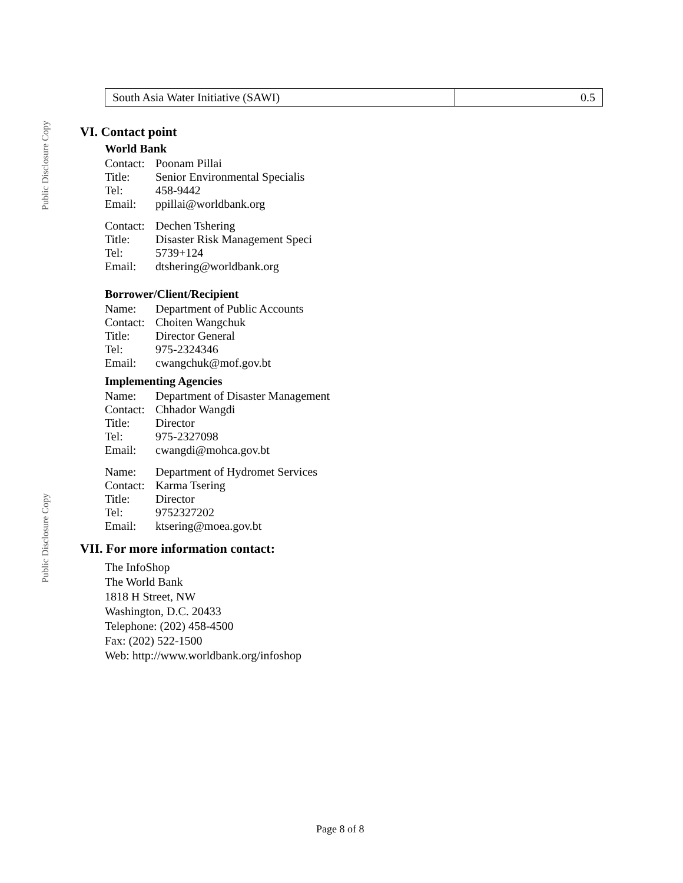Public Disclosure Copy
Public Disclosure Copy
| South Asia Water Initiative (SAWI) | 0.5 |
VI. Contact point
World Bank
Contact: Poonam Pillai
Title: Senior Environmental Specialis
Tel: 458-9442
Email: ppillai@worldbank.org
Contact: Dechen Tshering
Title: Disaster Risk Management Speci
Tel: 5739+124
Email: dtshering@worldbank.org
Borrower/Client/Recipient
Name: Department of Public Accounts
Contact: Choiten Wangchuk
Title: Director General
Tel: 975-2324346
Email: cwangchuk@mof.gov.bt
Implementing Agencies
Name: Department of Disaster Management
Contact: Chhador Wangdi
Title: Director
Tel: 975-2327098
Email: cwangdi@mohca.gov.bt
Name: Department of Hydromet Services
Contact: Karma Tsering
Title: Director
Tel: 9752327202
Email: ktsering@moea.gov.bt
VII. For more information contact:
The InfoShop
The World Bank
1818 H Street, NW
Washington, D.C. 20433
Telephone: (202) 458-4500
Fax: (202) 522-1500
Web: http://www.worldbank.org/infoshop
Page 8 of 8